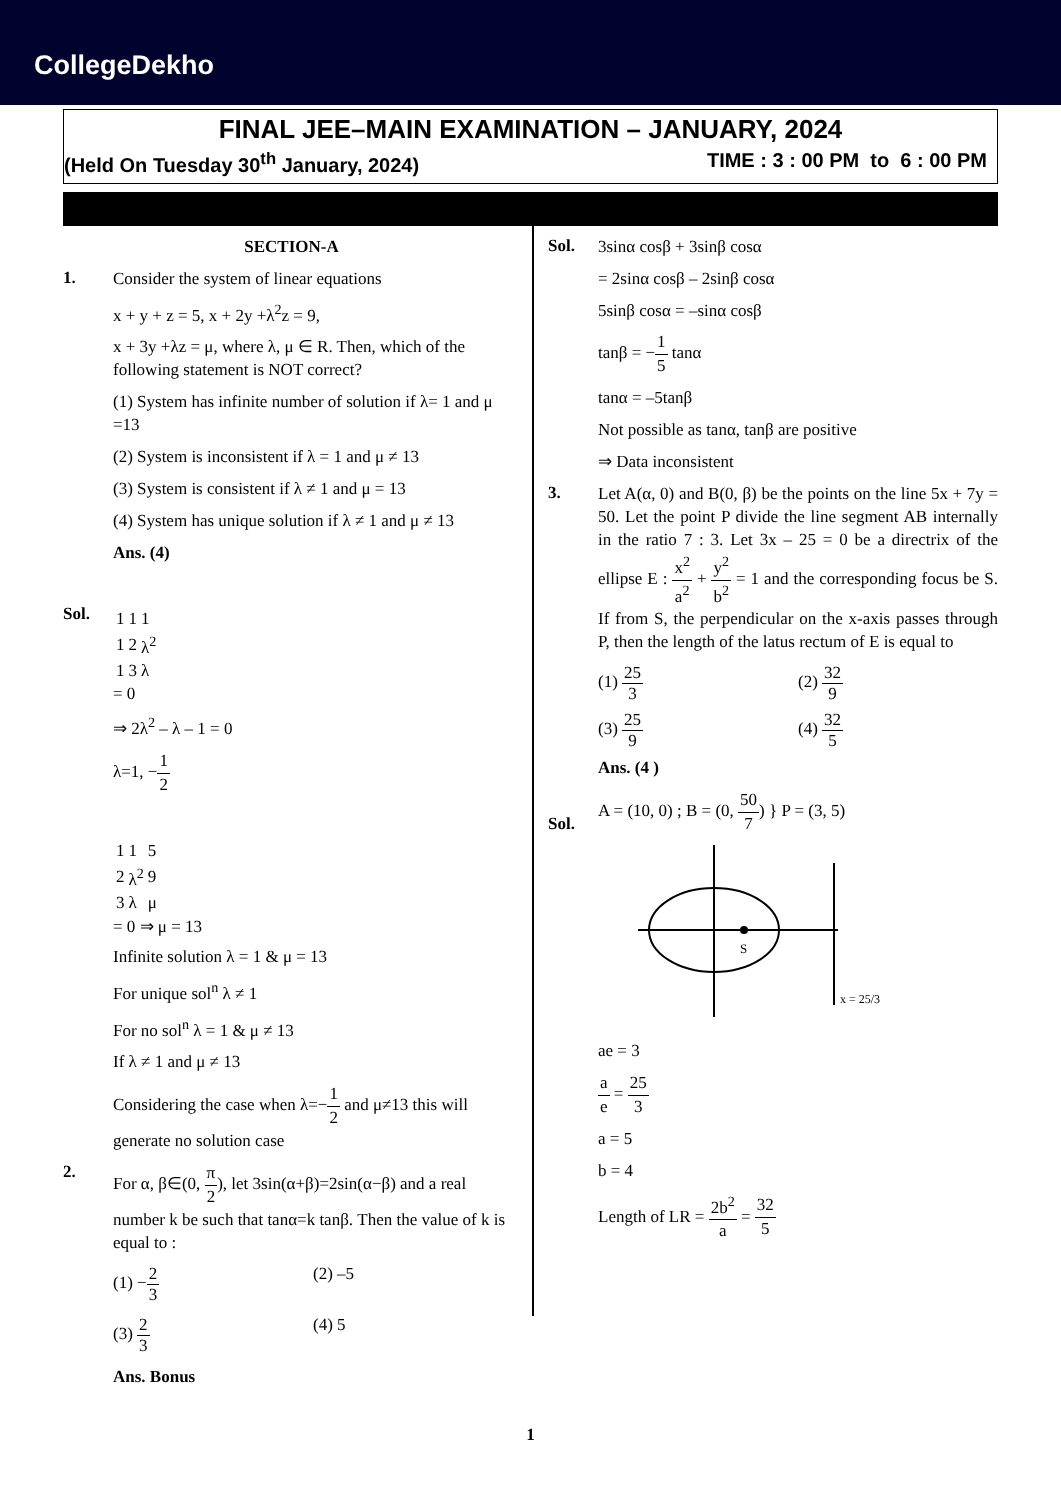CollegeDekho
FINAL JEE–MAIN EXAMINATION – JANUARY, 2024
(Held On Tuesday 30<sup>th</sup> January, 2024) TIME : 3 : 00 PM to 6 : 00 PM
SECTION-A
1.
Consider the system of linear equations
x + y + z = 5, x + 2y +λ<sup>2</sup>z = 9,
x + 3y +λz = μ, where λ, μ ∈ R. Then, which of the following statement is NOT correct?
(1) System has infinite number of solution if λ= 1 and μ =13
(2) System is inconsistent if λ = 1 and μ ≠ 13
(3) System is consistent if λ ≠ 1 and μ = 13
(4) System has unique solution if λ ≠ 1 and μ ≠ 13
Ans. (4)
Sol.
| 1 | 1 | 1 |
| 1 | 2 | λ<sup>2</sup> |
| 1 | 3 | λ |
= 0
⇒ 2λ<sup>2</sup> – λ – 1 = 0
λ=1, −1 2
| 1 | 1 | 5 |
| 2 | λ<sup>2</sup> | 9 |
| 3 | λ | μ |
= 0 ⇒ μ = 13
Infinite solution λ = 1 & μ = 13
For unique sol<sup>n</sup> λ ≠ 1
For no sol<sup>n</sup> λ = 1 & μ ≠ 13
If λ ≠ 1 and μ ≠ 13
Considering the case when λ=−1 2 and μ≠13 this will generate no solution case
2.
For α, β∈(0, π 2), let 3sin(α+β)=2sin(α−β) and a real number k be such that tanα=k tanβ. Then the value of k is equal to :
(1) −2 3 (2) –5
(3) 2 3 (4) 5
Ans. Bonus
Sol.
3sinα cosβ + 3sinβ cosα
= 2sinα cosβ – 2sinβ cosα
5sinβ cosα = –sinα cosβ
tanβ = −1 5 tanα
tanα = –5tanβ
Not possible as tanα, tanβ are positive
⇒ Data inconsistent
3.
Let A(α, 0) and B(0, β) be the points on the line 5x + 7y = 50. Let the point P divide the line segment AB internally in the ratio 7 : 3. Let 3x – 25 = 0 be a directrix of the ellipse E : x<sup>2</sup> a<sup>2</sup> + y<sup>2</sup> b<sup>2</sup> = 1 and the corresponding focus be S. If from S, the perpendicular on the x-axis passes through P, then the length of the latus rectum of E is equal to
(1) 25 3 (2) 32 9
(3) 25 9 (4) 32 5
Ans. (4 )
Sol.
A = (10, 0) ; B = (0, 50 7) } P = (3, 5)
S
x = 25/3
ae = 3
a e = 25 3
a = 5
b = 4
Length of LR = 2b<sup>2</sup> a = 32 5
1